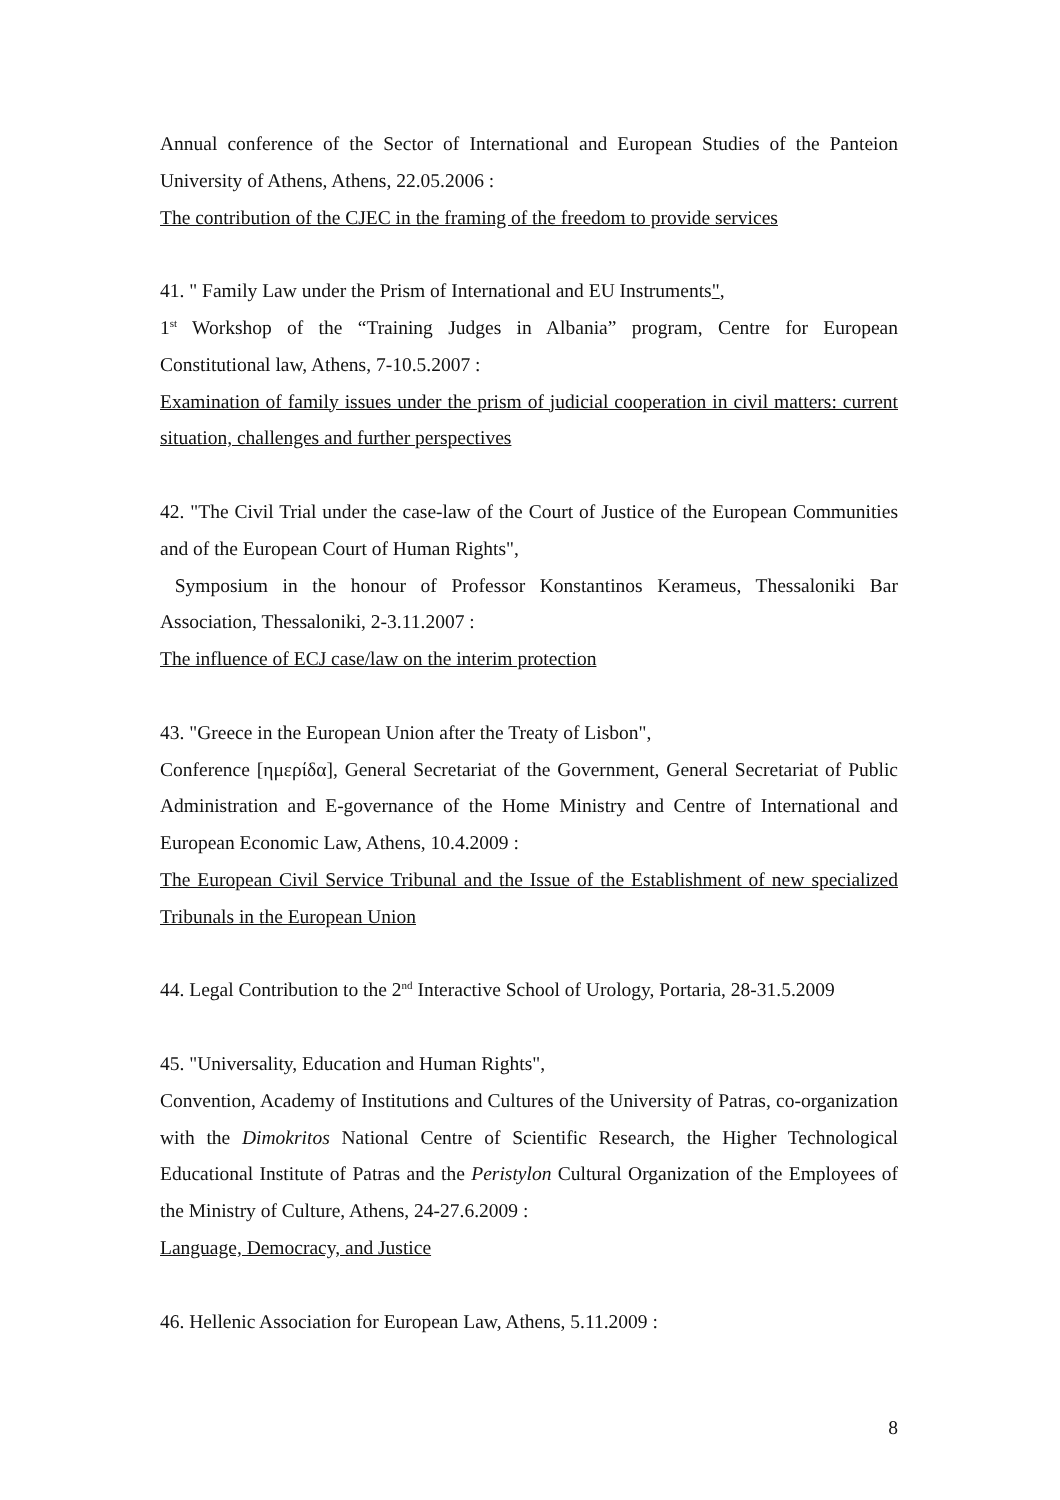Annual conference of the Sector of International and European Studies of the Panteion University of Athens, Athens, 22.05.2006 :
The contribution of the CJEC in the framing of the freedom to provide services
41. " Family Law under the Prism of International and EU Instruments",
1<sup>st</sup> Workshop of the “Training Judges in Albania” program, Centre for European Constitutional law, Athens, 7-10.5.2007 :
Examination of family issues under the prism of judicial cooperation in civil matters: current situation, challenges and further perspectives
42. "The Civil Trial under the case-law of the Court of Justice of the European Communities and of the European Court of Human Rights",
Symposium in the honour of Professor Konstantinos Kerameus, Thessaloniki Bar Association, Thessaloniki, 2-3.11.2007 :
The influence of ECJ case/law on the interim protection
43. "Greece in the European Union after the Treaty of Lisbon",
Conference [ημερίδα], General Secretariat of the Government, General Secretariat of Public Administration and E-governance of the Home Ministry and Centre of International and European Economic Law, Athens, 10.4.2009 :
The European Civil Service Tribunal and the Issue of the Establishment of new specialized Tribunals in the European Union
44. Legal Contribution to the 2<sup>nd</sup> Interactive School of Urology, Portaria, 28-31.5.2009
45. "Universality, Education and Human Rights",
Convention, Academy of Institutions and Cultures of the University of Patras, co-organization with the Dimokritos National Centre of Scientific Research, the Higher Technological Educational Institute of Patras and the Peristylon Cultural Organization of the Employees of the Ministry of Culture, Athens, 24-27.6.2009 :
Language, Democracy, and Justice
46. Hellenic Association for European Law, Athens, 5.11.2009 :
8